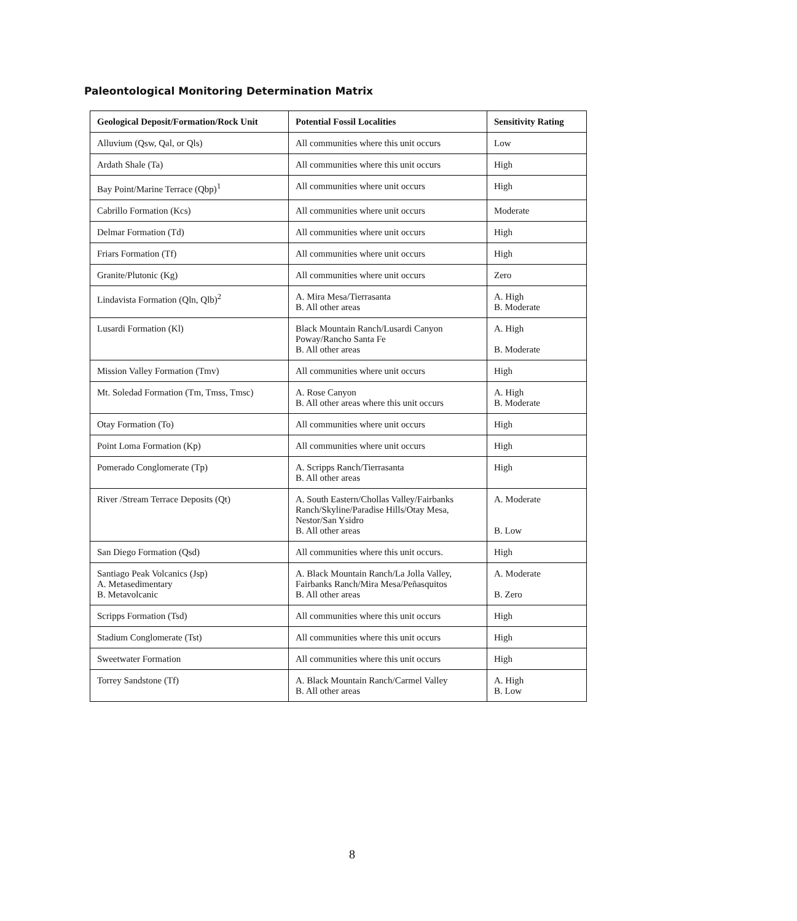Paleontological Monitoring Determination Matrix
| Geological Deposit/Formation/Rock Unit | Potential Fossil Localities | Sensitivity Rating |
| --- | --- | --- |
| Alluvium (Qsw, Qal, or Qls) | All communities where this unit occurs | Low |
| Ardath Shale (Ta) | All communities where this unit occurs | High |
| Bay Point/Marine Terrace (Qbp)<sup>1</sup> | All communities where unit occurs | High |
| Cabrillo Formation (Kcs) | All communities where unit occurs | Moderate |
| Delmar Formation (Td) | All communities where unit occurs | High |
| Friars Formation (Tf) | All communities where unit occurs | High |
| Granite/Plutonic (Kg) | All communities where unit occurs | Zero |
| Lindavista Formation (Qln, Qlb)<sup>2</sup> | A. Mira Mesa/Tierrasanta B. All other areas | A. High B. Moderate |
| Lusardi Formation (Kl) | Black Mountain Ranch/Lusardi Canyon Poway/Rancho Santa Fe B. All other areas | A. High B. Moderate |
| Mission Valley Formation (Tmv) | All communities where unit occurs | High |
| Mt. Soledad Formation (Tm, Tmss, Tmsc) | A. Rose Canyon B. All other areas where this unit occurs | A. High B. Moderate |
| Otay Formation (To) | All communities where unit occurs | High |
| Point Loma Formation (Kp) | All communities where unit occurs | High |
| Pomerado Conglomerate (Tp) | A. Scripps Ranch/Tierrasanta B. All other areas | High |
| River /Stream Terrace Deposits (Qt) | A. South Eastern/Chollas Valley/Fairbanks Ranch/Skyline/Paradise Hills/Otay Mesa, Nestor/San Ysidro B. All other areas | A. Moderate B. Low |
| San Diego Formation (Qsd) | All communities where this unit occurs. | High |
| Santiago Peak Volcanics (Jsp) A. Metasedimentary B. Metavolcanic | A. Black Mountain Ranch/La Jolla Valley, Fairbanks Ranch/Mira Mesa/Peñasquitos B. All other areas | A. Moderate B. Zero |
| Scripps Formation (Tsd) | All communities where this unit occurs | High |
| Stadium Conglomerate (Tst) | All communities where this unit occurs | High |
| Sweetwater Formation | All communities where this unit occurs | High |
| Torrey Sandstone (Tf) | A. Black Mountain Ranch/Carmel Valley B. All other areas | A. High B. Low |
8